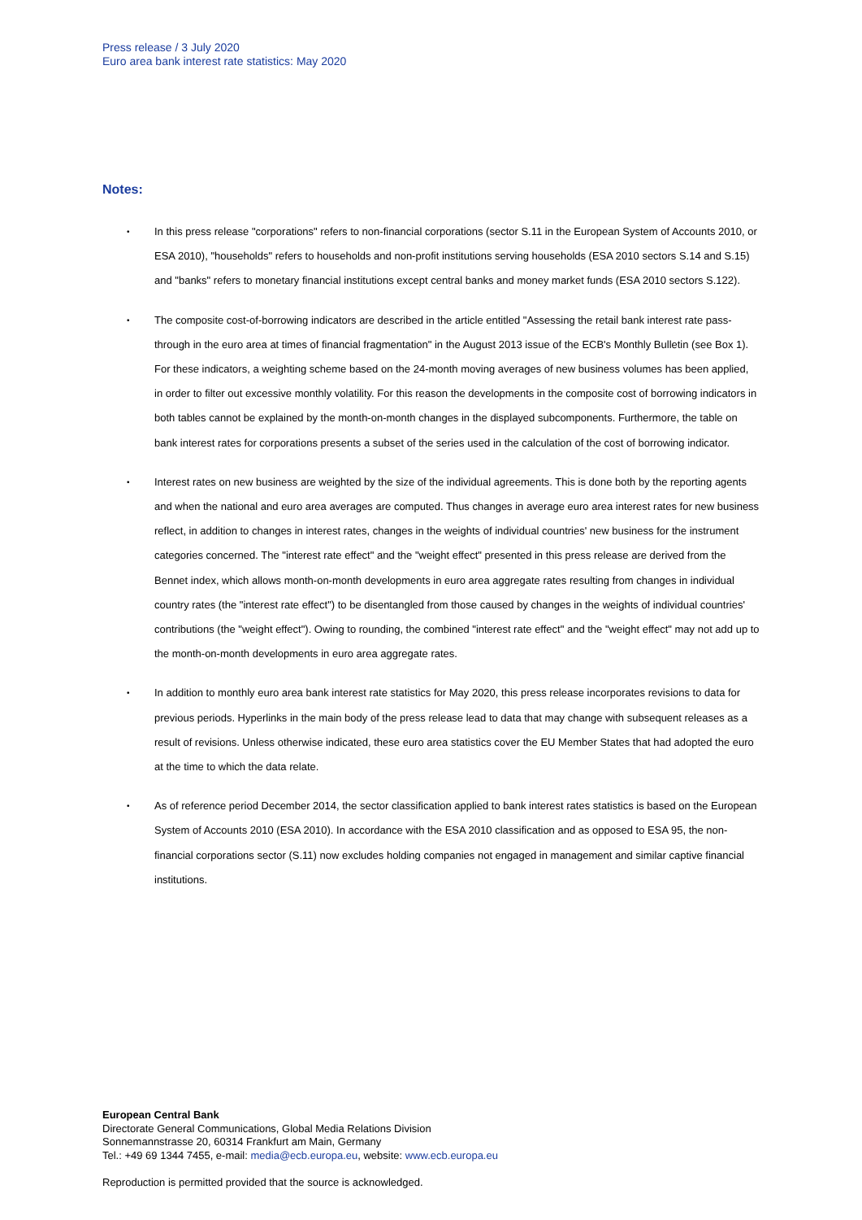Press release / 3 July 2020
Euro area bank interest rate statistics: May 2020
Notes:
• In this press release "corporations" refers to non-financial corporations (sector S.11 in the European System of Accounts 2010, or ESA 2010), "households" refers to households and non-profit institutions serving households (ESA 2010 sectors S.14 and S.15) and "banks" refers to monetary financial institutions except central banks and money market funds (ESA 2010 sectors S.122).
• The composite cost-of-borrowing indicators are described in the article entitled "Assessing the retail bank interest rate pass-through in the euro area at times of financial fragmentation" in the August 2013 issue of the ECB's Monthly Bulletin (see Box 1). For these indicators, a weighting scheme based on the 24-month moving averages of new business volumes has been applied, in order to filter out excessive monthly volatility. For this reason the developments in the composite cost of borrowing indicators in both tables cannot be explained by the month-on-month changes in the displayed subcomponents. Furthermore, the table on bank interest rates for corporations presents a subset of the series used in the calculation of the cost of borrowing indicator.
• Interest rates on new business are weighted by the size of the individual agreements. This is done both by the reporting agents and when the national and euro area averages are computed. Thus changes in average euro area interest rates for new business reflect, in addition to changes in interest rates, changes in the weights of individual countries' new business for the instrument categories concerned. The "interest rate effect" and the "weight effect" presented in this press release are derived from the Bennet index, which allows month-on-month developments in euro area aggregate rates resulting from changes in individual country rates (the "interest rate effect") to be disentangled from those caused by changes in the weights of individual countries' contributions (the "weight effect"). Owing to rounding, the combined "interest rate effect" and the "weight effect" may not add up to the month-on-month developments in euro area aggregate rates.
• In addition to monthly euro area bank interest rate statistics for May 2020, this press release incorporates revisions to data for previous periods. Hyperlinks in the main body of the press release lead to data that may change with subsequent releases as a result of revisions. Unless otherwise indicated, these euro area statistics cover the EU Member States that had adopted the euro at the time to which the data relate.
• As of reference period December 2014, the sector classification applied to bank interest rates statistics is based on the European System of Accounts 2010 (ESA 2010). In accordance with the ESA 2010 classification and as opposed to ESA 95, the non-financial corporations sector (S.11) now excludes holding companies not engaged in management and similar captive financial institutions.
European Central Bank
Directorate General Communications, Global Media Relations Division
Sonnemannstrasse 20, 60314 Frankfurt am Main, Germany
Tel.: +49 69 1344 7455, e-mail: media@ecb.europa.eu, website: www.ecb.europa.eu
Reproduction is permitted provided that the source is acknowledged.